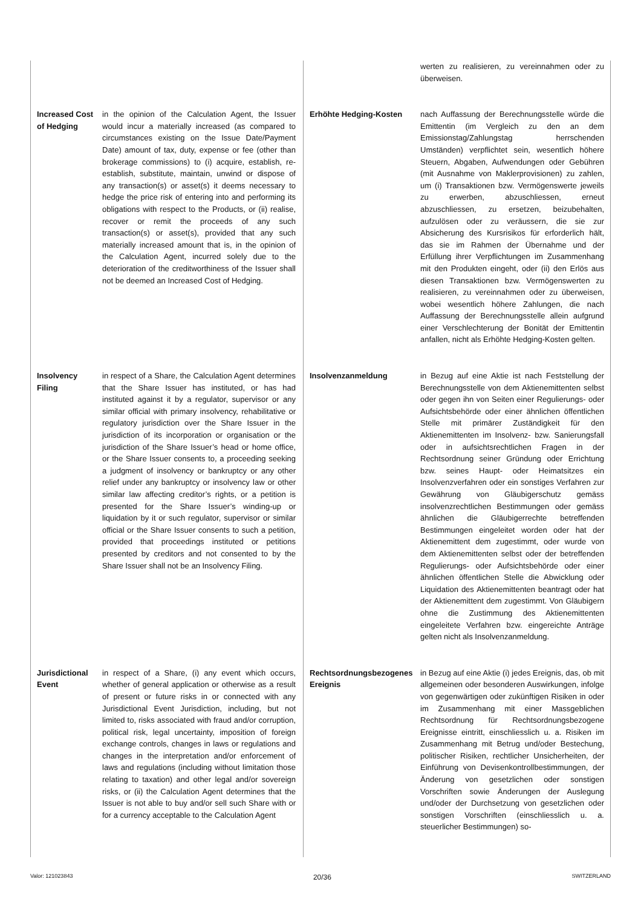| | | | werten zu realisieren, zu vereinnahmen oder zu überweisen. |
| Increased Cost of Hedging | in the opinion of the Calculation Agent, the Issuer would incur a materially increased (as compared to circumstances existing on the Issue Date/Payment Date) amount of tax, duty, expense or fee (other than brokerage commissions) to (i) acquire, establish, re-establish, substitute, maintain, unwind or dispose of any transaction(s) or asset(s) it deems necessary to hedge the price risk of entering into and performing its obligations with respect to the Products, or (ii) realise, recover or remit the proceeds of any such transaction(s) or asset(s), provided that any such materially increased amount that is, in the opinion of the Calculation Agent, incurred solely due to the deterioration of the creditworthiness of the Issuer shall not be deemed an Increased Cost of Hedging. | Erhöhte Hedging-Kosten | nach Auffassung der Berechnungsstelle würde die Emittentin (im Vergleich zu den an dem Emissionstag/Zahlungstag herrschenden Umständen) verpflichtet sein, wesentlich höhere Steuern, Abgaben, Aufwendungen oder Gebühren (mit Ausnahme von Maklerprovisionen) zu zahlen, um (i) Transaktionen bzw. Vermögenswerte jeweils zu erwerben, abzuschliessen, erneut abzuschliessen, zu ersetzen, beizubehalten, aufzulösen oder zu veräussern, die sie zur Absicherung des Kursrisikos für erforderlich hält, das sie im Rahmen der Übernahme und der Erfüllung ihrer Verpflichtungen im Zusammenhang mit den Produkten eingeht, oder (ii) den Erlös aus diesen Transaktionen bzw. Vermögenswerten zu realisieren, zu vereinnahmen oder zu überweisen, wobei wesentlich höhere Zahlungen, die nach Auffassung der Berechnungsstelle allein aufgrund einer Verschlechterung der Bonität der Emittentin anfallen, nicht als Erhöhte Hedging-Kosten gelten. |
| Insolvency Filing | in respect of a Share, the Calculation Agent determines that the Share Issuer has instituted, or has had instituted against it by a regulator, supervisor or any similar official with primary insolvency, rehabilitative or regulatory jurisdiction over the Share Issuer in the jurisdiction of its incorporation or organisation or the jurisdiction of the Share Issuer’s head or home office, or the Share Issuer consents to, a proceeding seeking a judgment of insolvency or bankruptcy or any other relief under any bankruptcy or insolvency law or other similar law affecting creditor’s rights, or a petition is presented for the Share Issuer’s winding-up or liquidation by it or such regulator, supervisor or similar official or the Share Issuer consents to such a petition, provided that proceedings instituted or petitions presented by creditors and not consented to by the Share Issuer shall not be an Insolvency Filing. | Insolvenzanmeldung | in Bezug auf eine Aktie ist nach Feststellung der Berechnungsstelle von dem Aktienemittenten selbst oder gegen ihn von Seiten einer Regulierungs- oder Aufsichtsbehörde oder einer ähnlichen öffentlichen Stelle mit primärer Zuständigkeit für den Aktienemittenten im Insolvenz- bzw. Sanierungsfall oder in aufsichtsrechtlichen Fragen in der Rechtsordnung seiner Gründung oder Errichtung bzw. seines Haupt- oder Heimatsitzes ein Insolvenzverfahren oder ein sonstiges Verfahren zur Gewährung von Gläubigerschutz gemäss insolvenzrechtlichen Bestimmungen oder gemäss ähnlichen die Gläubigerrechte betreffenden Bestimmungen eingeleitet worden oder hat der Aktienemittent dem zugestimmt, oder wurde von dem Aktienemittenten selbst oder der betreffenden Regulierungs- oder Aufsichtsbehörde oder einer ähnlichen öffentlichen Stelle die Abwicklung oder Liquidation des Aktienemittenten beantragt oder hat der Aktienemittent dem zugestimmt. Von Gläubigern ohne die Zustimmung des Aktienemittenten eingeleitete Verfahren bzw. eingereichte Anträge gelten nicht als Insolvenzanmeldung. |
| Jurisdictional Event | in respect of a Share, (i) any event which occurs, whether of general application or otherwise as a result of present or future risks in or connected with any Jurisdictional Event Jurisdiction, including, but not limited to, risks associated with fraud and/or corruption, political risk, legal uncertainty, imposition of foreign exchange controls, changes in laws or regulations and changes in the interpretation and/or enforcement of laws and regulations (including without limitation those relating to taxation) and other legal and/or sovereign risks, or (ii) the Calculation Agent determines that the Issuer is not able to buy and/or sell such Share with or for a currency acceptable to the Calculation Agent | Rechtsordnungsbezogenes Ereignis | in Bezug auf eine Aktie (i) jedes Ereignis, das, ob mit allgemeinen oder besonderen Auswirkungen, infolge von gegenwärtigen oder zukünftigen Risiken in oder im Zusammenhang mit einer Massgeblichen Rechtsordnung für Rechtsordnungsbezogene Ereignisse eintritt, einschliesslich u. a. Risiken im Zusammenhang mit Betrug und/oder Bestechung, politischer Risiken, rechtlicher Unsicherheiten, der Einführung von Devisenkontrollbestimmungen, der Änderung von gesetzlichen oder sonstigen Vorschriften sowie Änderungen der Auslegung und/oder der Durchsetzung von gesetzlichen oder sonstigen Vorschriften (einschliesslich u. a. steuerlicher Bestimmungen) so- |
Valor: 121023843 20/36 SWITZERLAND